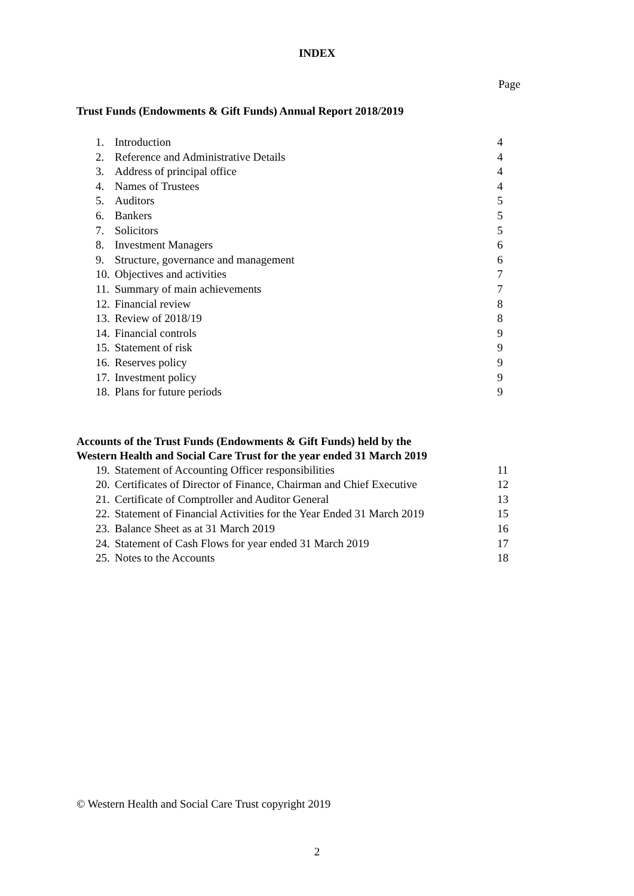INDEX
Page
Trust Funds (Endowments & Gift Funds) Annual Report 2018/2019
1. Introduction 4
2. Reference and Administrative Details 4
3. Address of principal office 4
4. Names of Trustees 4
5. Auditors 5
6. Bankers 5
7. Solicitors 5
8. Investment Managers 6
9. Structure, governance and management 6
10. Objectives and activities 7
11. Summary of main achievements 7
12. Financial review 8
13. Review of 2018/19 8
14. Financial controls 9
15. Statement of risk 9
16. Reserves policy 9
17. Investment policy 9
18. Plans for future periods 9
Accounts of the Trust Funds (Endowments & Gift Funds) held by the Western Health and Social Care Trust for the year ended 31 March 2019
19. Statement of Accounting Officer responsibilities 11
20. Certificates of Director of Finance, Chairman and Chief Executive 12
21. Certificate of Comptroller and Auditor General 13
22. Statement of Financial Activities for the Year Ended 31 March 2019 15
23. Balance Sheet as at 31 March 2019 16
24. Statement of Cash Flows for year ended 31 March 2019 17
25. Notes to the Accounts 18
© Western Health and Social Care Trust copyright 2019
2